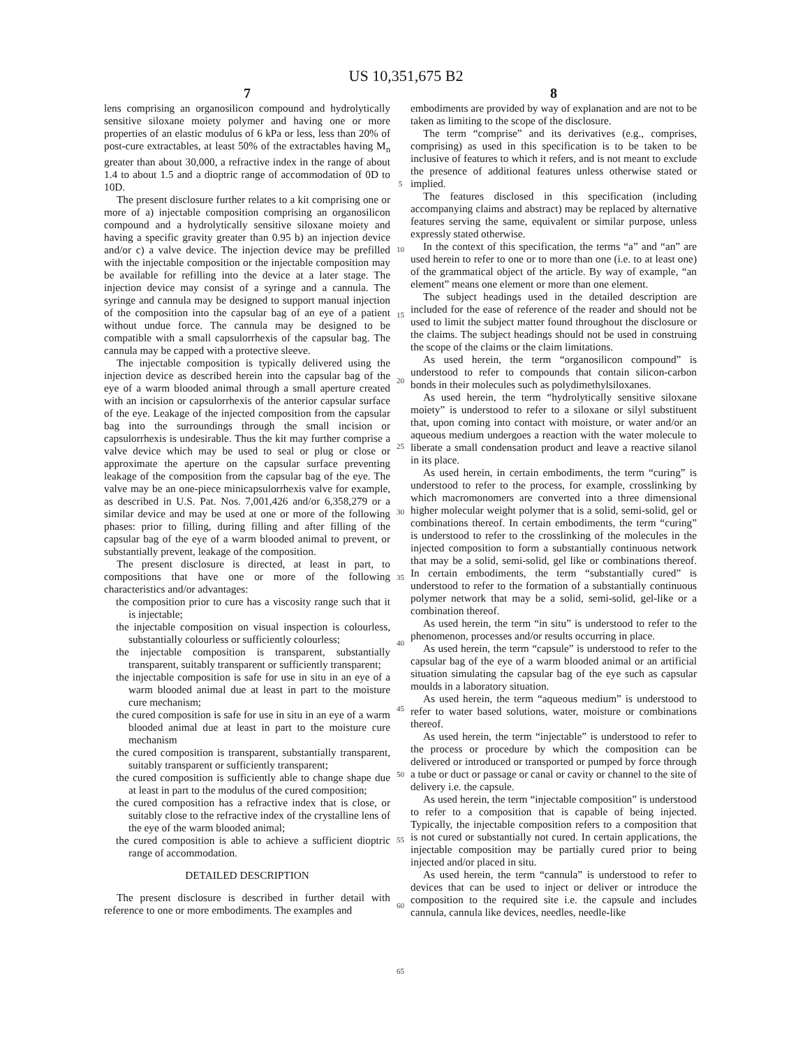US 10,351,675 B2
7
lens comprising an organosilicon compound and hydrolytically sensitive siloxane moiety polymer and having one or more properties of an elastic modulus of 6 kPa or less, less than 20% of post-cure extractables, at least 50% of the extractables having M<sub>n</sub> greater than about 30,000, a refractive index in the range of about 1.4 to about 1.5 and a dioptric range of accommodation of 0D to 10D.
The present disclosure further relates to a kit comprising one or more of a) injectable composition comprising an organosilicon compound and a hydrolytically sensitive siloxane moiety and having a specific gravity greater than 0.95 b) an injection device and/or c) a valve device. The injection device may be prefilled with the injectable composition or the injectable composition may be available for refilling into the device at a later stage. The injection device may consist of a syringe and a cannula. The syringe and cannula may be designed to support manual injection of the composition into the capsular bag of an eye of a patient without undue force. The cannula may be designed to be compatible with a small capsulorrhexis of the capsular bag. The cannula may be capped with a protective sleeve.
The injectable composition is typically delivered using the injection device as described herein into the capsular bag of the eye of a warm blooded animal through a small aperture created with an incision or capsulorrhexis of the anterior capsular surface of the eye. Leakage of the injected composition from the capsular bag into the surroundings through the small incision or capsulorrhexis is undesirable. Thus the kit may further comprise a valve device which may be used to seal or plug or close or approximate the aperture on the capsular surface preventing leakage of the composition from the capsular bag of the eye. The valve may be an one-piece minicapsulorrhexis valve for example, as described in U.S. Pat. Nos. 7,001,426 and/or 6,358,279 or a similar device and may be used at one or more of the following phases: prior to filling, during filling and after filling of the capsular bag of the eye of a warm blooded animal to prevent, or substantially prevent, leakage of the composition.
The present disclosure is directed, at least in part, to compositions that have one or more of the following characteristics and/or advantages:
the composition prior to cure has a viscosity range such that it is injectable;
the injectable composition on visual inspection is colourless, substantially colourless or sufficiently colourless;
the injectable composition is transparent, substantially transparent, suitably transparent or sufficiently transparent;
the injectable composition is safe for use in situ in an eye of a warm blooded animal due at least in part to the moisture cure mechanism;
the cured composition is safe for use in situ in an eye of a warm blooded animal due at least in part to the moisture cure mechanism
the cured composition is transparent, substantially transparent, suitably transparent or sufficiently transparent;
the cured composition is sufficiently able to change shape due at least in part to the modulus of the cured composition;
the cured composition has a refractive index that is close, or suitably close to the refractive index of the crystalline lens of the eye of the warm blooded animal;
the cured composition is able to achieve a sufficient dioptric range of accommodation.
DETAILED DESCRIPTION
The present disclosure is described in further detail with reference to one or more embodiments. The examples and
5
10
15
20
25
30
35
40
45
50
55
60
65
8
embodiments are provided by way of explanation and are not to be taken as limiting to the scope of the disclosure.
The term “comprise” and its derivatives (e.g., comprises, comprising) as used in this specification is to be taken to be inclusive of features to which it refers, and is not meant to exclude the presence of additional features unless otherwise stated or implied.
The features disclosed in this specification (including accompanying claims and abstract) may be replaced by alternative features serving the same, equivalent or similar purpose, unless expressly stated otherwise.
In the context of this specification, the terms “a” and “an” are used herein to refer to one or to more than one (i.e. to at least one) of the grammatical object of the article. By way of example, “an element” means one element or more than one element.
The subject headings used in the detailed description are included for the ease of reference of the reader and should not be used to limit the subject matter found throughout the disclosure or the claims. The subject headings should not be used in construing the scope of the claims or the claim limitations.
As used herein, the term “organosilicon compound” is understood to refer to compounds that contain silicon-carbon bonds in their molecules such as polydimethylsiloxanes.
As used herein, the term “hydrolytically sensitive siloxane moiety” is understood to refer to a siloxane or silyl substituent that, upon coming into contact with moisture, or water and/or an aqueous medium undergoes a reaction with the water molecule to liberate a small condensation product and leave a reactive silanol in its place.
As used herein, in certain embodiments, the term “curing” is understood to refer to the process, for example, crosslinking by which macromonomers are converted into a three dimensional higher molecular weight polymer that is a solid, semi-solid, gel or combinations thereof. In certain embodiments, the term “curing” is understood to refer to the crosslinking of the molecules in the injected composition to form a substantially continuous network that may be a solid, semi-solid, gel like or combinations thereof. In certain embodiments, the term “substantially cured” is understood to refer to the formation of a substantially continuous polymer network that may be a solid, semi-solid, gel-like or a combination thereof.
As used herein, the term “in situ” is understood to refer to the phenomenon, processes and/or results occurring in place.
As used herein, the term “capsule” is understood to refer to the capsular bag of the eye of a warm blooded animal or an artificial situation simulating the capsular bag of the eye such as capsular moulds in a laboratory situation.
As used herein, the term “aqueous medium” is understood to refer to water based solutions, water, moisture or combinations thereof.
As used herein, the term “injectable” is understood to refer to the process or procedure by which the composition can be delivered or introduced or transported or pumped by force through a tube or duct or passage or canal or cavity or channel to the site of delivery i.e. the capsule.
As used herein, the term “injectable composition” is understood to refer to a composition that is capable of being injected. Typically, the injectable composition refers to a composition that is not cured or substantially not cured. In certain applications, the injectable composition may be partially cured prior to being injected and/or placed in situ.
As used herein, the term “cannula” is understood to refer to devices that can be used to inject or deliver or introduce the composition to the required site i.e. the capsule and includes cannula, cannula like devices, needles, needle-like